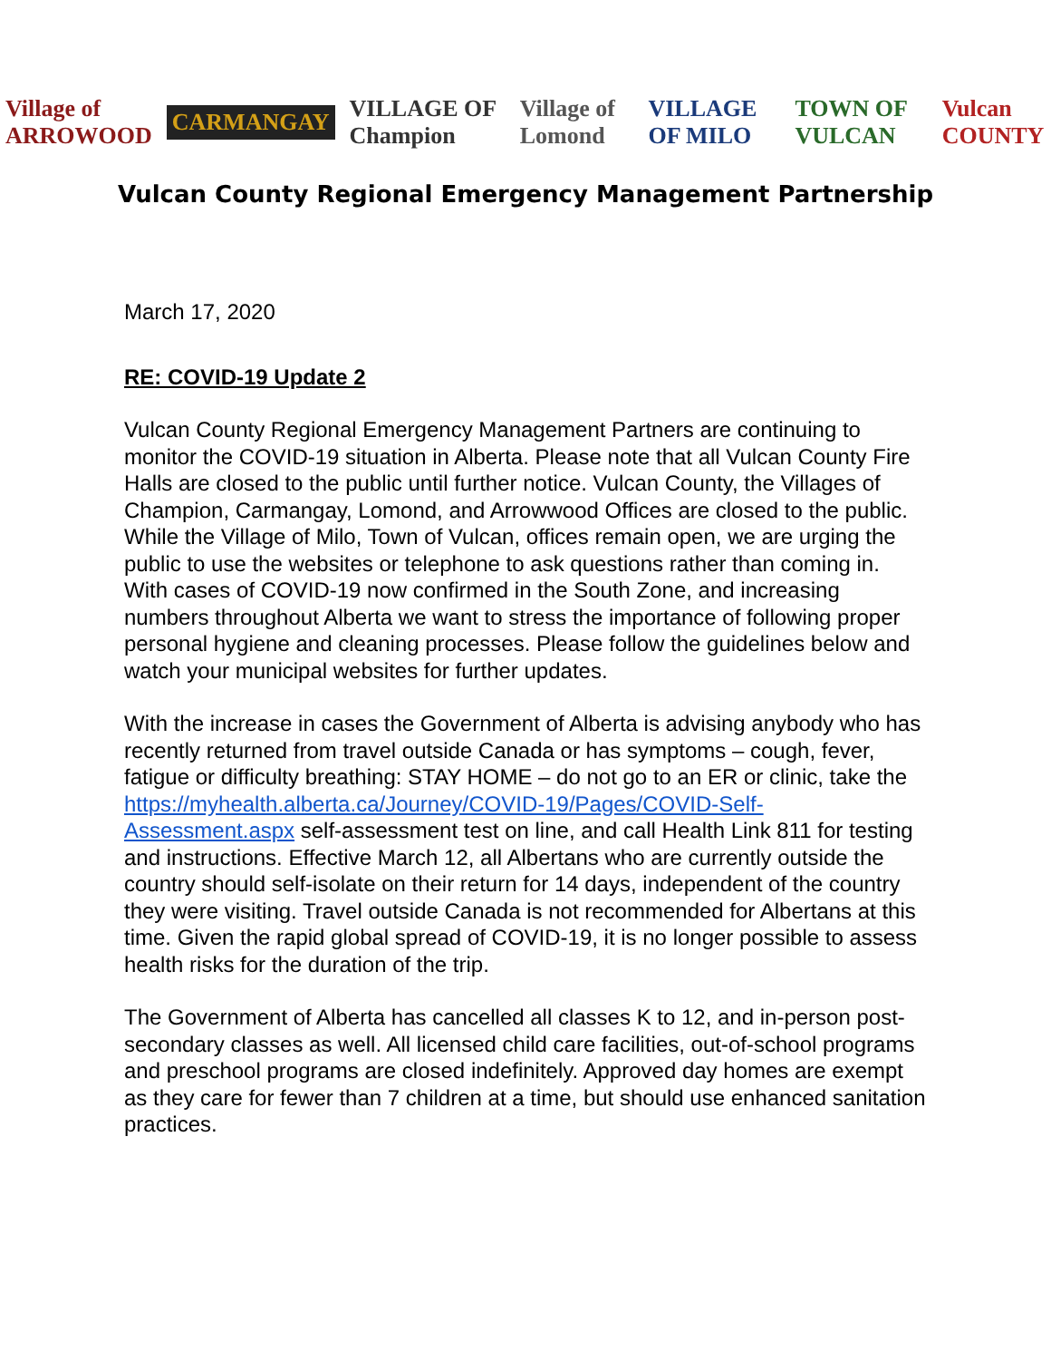Village of ARROWOOD CARMANGAY VILLAGE OF Champion Village of Lomond VILLAGE OF MILO TOWN OF VULCAN Vulcan COUNTY
Vulcan County Regional Emergency Management Partnership
March 17, 2020
RE: COVID-19 Update 2
Vulcan County Regional Emergency Management Partners are continuing to monitor the COVID-19 situation in Alberta. Please note that all Vulcan County Fire Halls are closed to the public until further notice. Vulcan County, the Villages of Champion, Carmangay, Lomond, and Arrowwood Offices are closed to the public. While the Village of Milo, Town of Vulcan, offices remain open, we are urging the public to use the websites or telephone to ask questions rather than coming in. With cases of COVID-19 now confirmed in the South Zone, and increasing numbers throughout Alberta we want to stress the importance of following proper personal hygiene and cleaning processes. Please follow the guidelines below and watch your municipal websites for further updates.
With the increase in cases the Government of Alberta is advising anybody who has recently returned from travel outside Canada or has symptoms – cough, fever, fatigue or difficulty breathing: STAY HOME – do not go to an ER or clinic, take the https://myhealth.alberta.ca/Journey/COVID-19/Pages/COVID-Self-Assessment.aspx self-assessment test on line, and call Health Link 811 for testing and instructions. Effective March 12, all Albertans who are currently outside the country should self-isolate on their return for 14 days, independent of the country they were visiting. Travel outside Canada is not recommended for Albertans at this time. Given the rapid global spread of COVID-19, it is no longer possible to assess health risks for the duration of the trip.
The Government of Alberta has cancelled all classes K to 12, and in-person post-secondary classes as well. All licensed child care facilities, out-of-school programs and preschool programs are closed indefinitely. Approved day homes are exempt as they care for fewer than 7 children at a time, but should use enhanced sanitation practices.